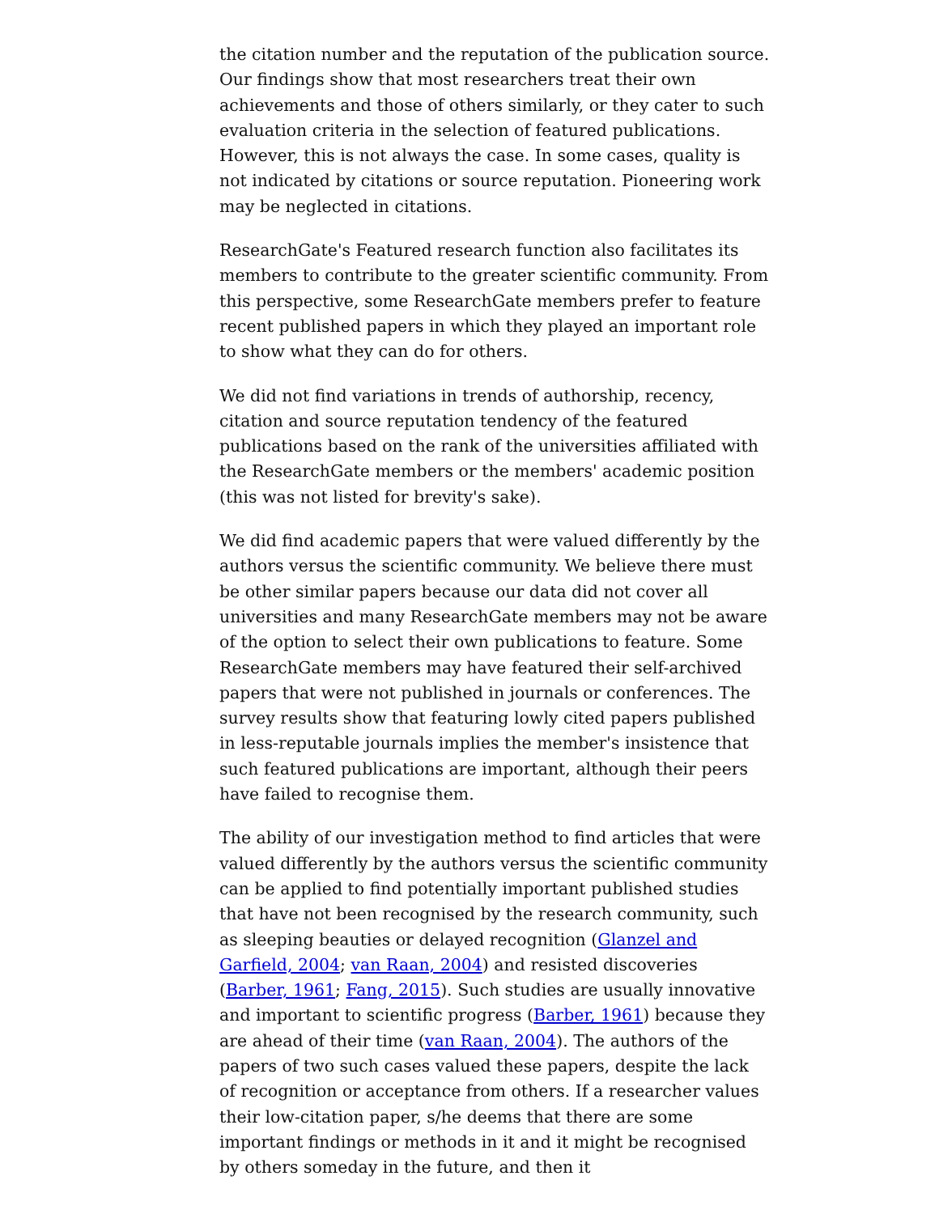the citation number and the reputation of the publication source. Our findings show that most researchers treat their own achievements and those of others similarly, or they cater to such evaluation criteria in the selection of featured publications. However, this is not always the case. In some cases, quality is not indicated by citations or source reputation. Pioneering work may be neglected in citations.
ResearchGate's Featured research function also facilitates its members to contribute to the greater scientific community. From this perspective, some ResearchGate members prefer to feature recent published papers in which they played an important role to show what they can do for others.
We did not find variations in trends of authorship, recency, citation and source reputation tendency of the featured publications based on the rank of the universities affiliated with the ResearchGate members or the members' academic position (this was not listed for brevity's sake).
We did find academic papers that were valued differently by the authors versus the scientific community. We believe there must be other similar papers because our data did not cover all universities and many ResearchGate members may not be aware of the option to select their own publications to feature. Some ResearchGate members may have featured their self-archived papers that were not published in journals or conferences. The survey results show that featuring lowly cited papers published in less-reputable journals implies the member's insistence that such featured publications are important, although their peers have failed to recognise them.
The ability of our investigation method to find articles that were valued differently by the authors versus the scientific community can be applied to find potentially important published studies that have not been recognised by the research community, such as sleeping beauties or delayed recognition (Glanzel and Garfield, 2004; van Raan, 2004) and resisted discoveries (Barber, 1961; Fang, 2015). Such studies are usually innovative and important to scientific progress (Barber, 1961) because they are ahead of their time (van Raan, 2004). The authors of the papers of two such cases valued these papers, despite the lack of recognition or acceptance from others. If a researcher values their low-citation paper, s/he deems that there are some important findings or methods in it and it might be recognised by others someday in the future, and then it